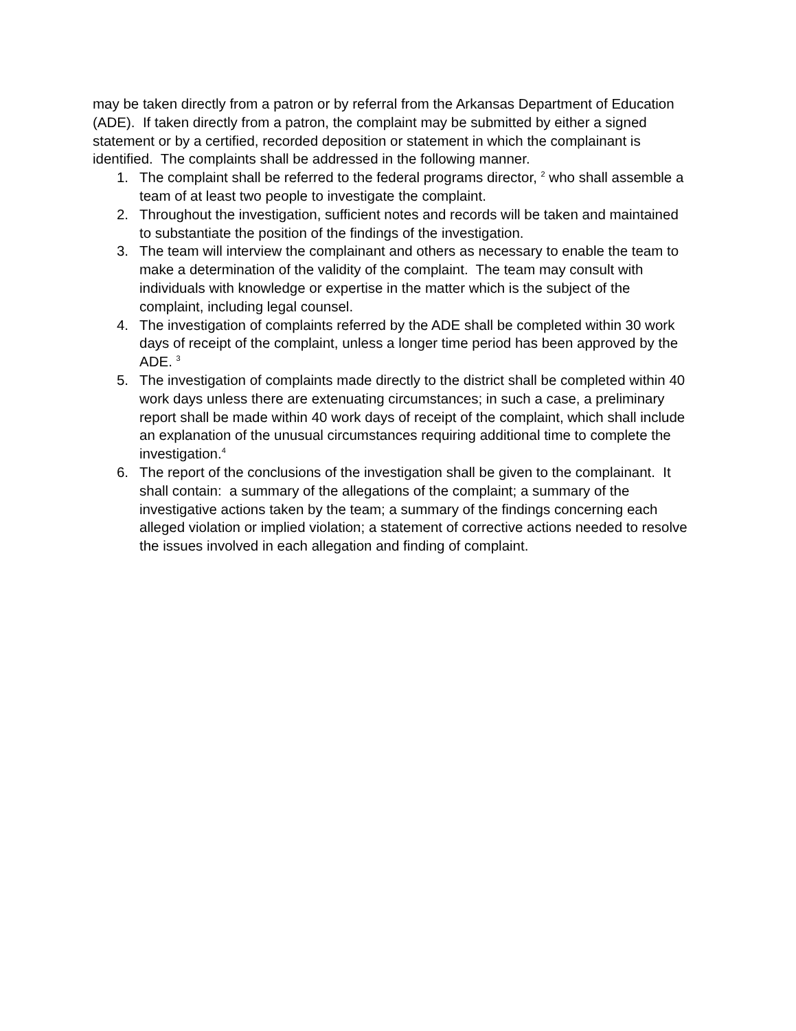may be taken directly from a patron or by referral from the Arkansas Department of Education (ADE). If taken directly from a patron, the complaint may be submitted by either a signed statement or by a certified, recorded deposition or statement in which the complainant is identified. The complaints shall be addressed in the following manner.
1. The complaint shall be referred to the federal programs director, <sup>2</sup> who shall assemble a team of at least two people to investigate the complaint.
2. Throughout the investigation, sufficient notes and records will be taken and maintained to substantiate the position of the findings of the investigation.
3. The team will interview the complainant and others as necessary to enable the team to make a determination of the validity of the complaint. The team may consult with individuals with knowledge or expertise in the matter which is the subject of the complaint, including legal counsel.
4. The investigation of complaints referred by the ADE shall be completed within 30 work days of receipt of the complaint, unless a longer time period has been approved by the ADE. <sup>3</sup>
5. The investigation of complaints made directly to the district shall be completed within 40 work days unless there are extenuating circumstances; in such a case, a preliminary report shall be made within 40 work days of receipt of the complaint, which shall include an explanation of the unusual circumstances requiring additional time to complete the investigation.<sup>4</sup>
6. The report of the conclusions of the investigation shall be given to the complainant. It shall contain: a summary of the allegations of the complaint; a summary of the investigative actions taken by the team; a summary of the findings concerning each alleged violation or implied violation; a statement of corrective actions needed to resolve the issues involved in each allegation and finding of complaint.